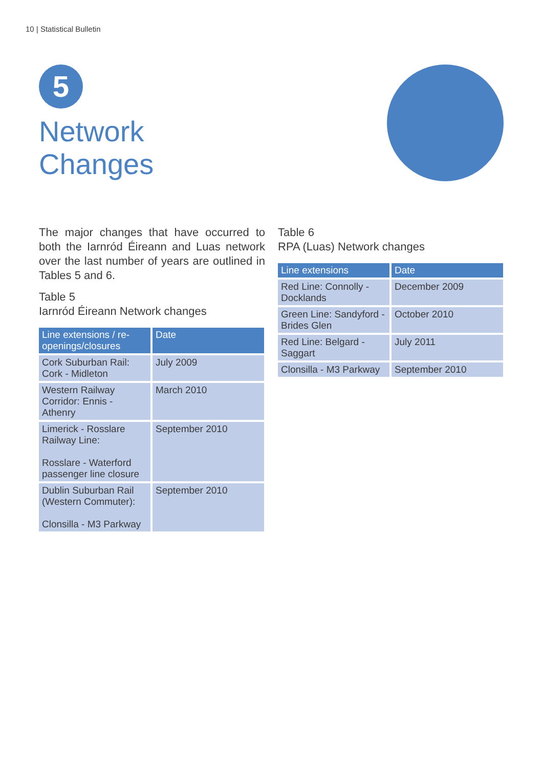10 | Statistical Bulletin
5
Network
Changes
The major changes that have occurred to both the Iarnród Éireann and Luas network over the last number of years are outlined in Tables 5 and 6.
Table 5
Iarnród Éireann Network changes
| Line extensions / re-openings/closures | Date |
| --- | --- |
| Cork Suburban Rail: Cork - Midleton | July 2009 |
| Western Railway Corridor: Ennis - Athenry | March 2010 |
| Limerick - Rosslare Railway Line: Rosslare - Waterford passenger line closure | September 2010 |
| Dublin Suburban Rail (Western Commuter): Clonsilla - M3 Parkway | September 2010 |
Table 6
RPA (Luas) Network changes
| Line extensions | Date |
| --- | --- |
| Red Line: Connolly - Docklands | December 2009 |
| Green Line: Sandyford - Brides Glen | October 2010 |
| Red Line: Belgard - Saggart | July 2011 |
| Clonsilla - M3 Parkway | September 2010 |